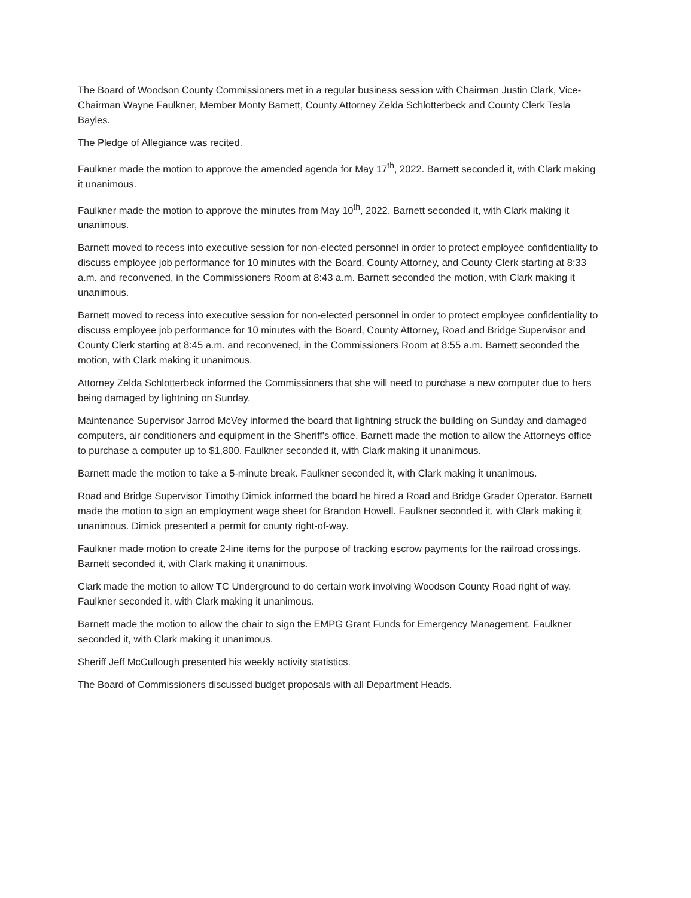The Board of Woodson County Commissioners met in a regular business session with Chairman Justin Clark, Vice-Chairman Wayne Faulkner, Member Monty Barnett, County Attorney Zelda Schlotterbeck and County Clerk Tesla Bayles.
The Pledge of Allegiance was recited.
Faulkner made the motion to approve the amended agenda for May 17<sup>th</sup>, 2022. Barnett seconded it, with Clark making it unanimous.
Faulkner made the motion to approve the minutes from May 10<sup>th</sup>, 2022. Barnett seconded it, with Clark making it unanimous.
Barnett moved to recess into executive session for non-elected personnel in order to protect employee confidentiality to discuss employee job performance for 10 minutes with the Board, County Attorney, and County Clerk starting at 8:33 a.m. and reconvened, in the Commissioners Room at 8:43 a.m. Barnett seconded the motion, with Clark making it unanimous.
Barnett moved to recess into executive session for non-elected personnel in order to protect employee confidentiality to discuss employee job performance for 10 minutes with the Board, County Attorney, Road and Bridge Supervisor and County Clerk starting at 8:45 a.m. and reconvened, in the Commissioners Room at 8:55 a.m. Barnett seconded the motion, with Clark making it unanimous.
Attorney Zelda Schlotterbeck informed the Commissioners that she will need to purchase a new computer due to hers being damaged by lightning on Sunday.
Maintenance Supervisor Jarrod McVey informed the board that lightning struck the building on Sunday and damaged computers, air conditioners and equipment in the Sheriff's office. Barnett made the motion to allow the Attorneys office to purchase a computer up to $1,800. Faulkner seconded it, with Clark making it unanimous.
Barnett made the motion to take a 5-minute break. Faulkner seconded it, with Clark making it unanimous.
Road and Bridge Supervisor Timothy Dimick informed the board he hired a Road and Bridge Grader Operator. Barnett made the motion to sign an employment wage sheet for Brandon Howell. Faulkner seconded it, with Clark making it unanimous. Dimick presented a permit for county right-of-way.
Faulkner made motion to create 2-line items for the purpose of tracking escrow payments for the railroad crossings. Barnett seconded it, with Clark making it unanimous.
Clark made the motion to allow TC Underground to do certain work involving Woodson County Road right of way. Faulkner seconded it, with Clark making it unanimous.
Barnett made the motion to allow the chair to sign the EMPG Grant Funds for Emergency Management. Faulkner seconded it, with Clark making it unanimous.
Sheriff Jeff McCullough presented his weekly activity statistics.
The Board of Commissioners discussed budget proposals with all Department Heads.